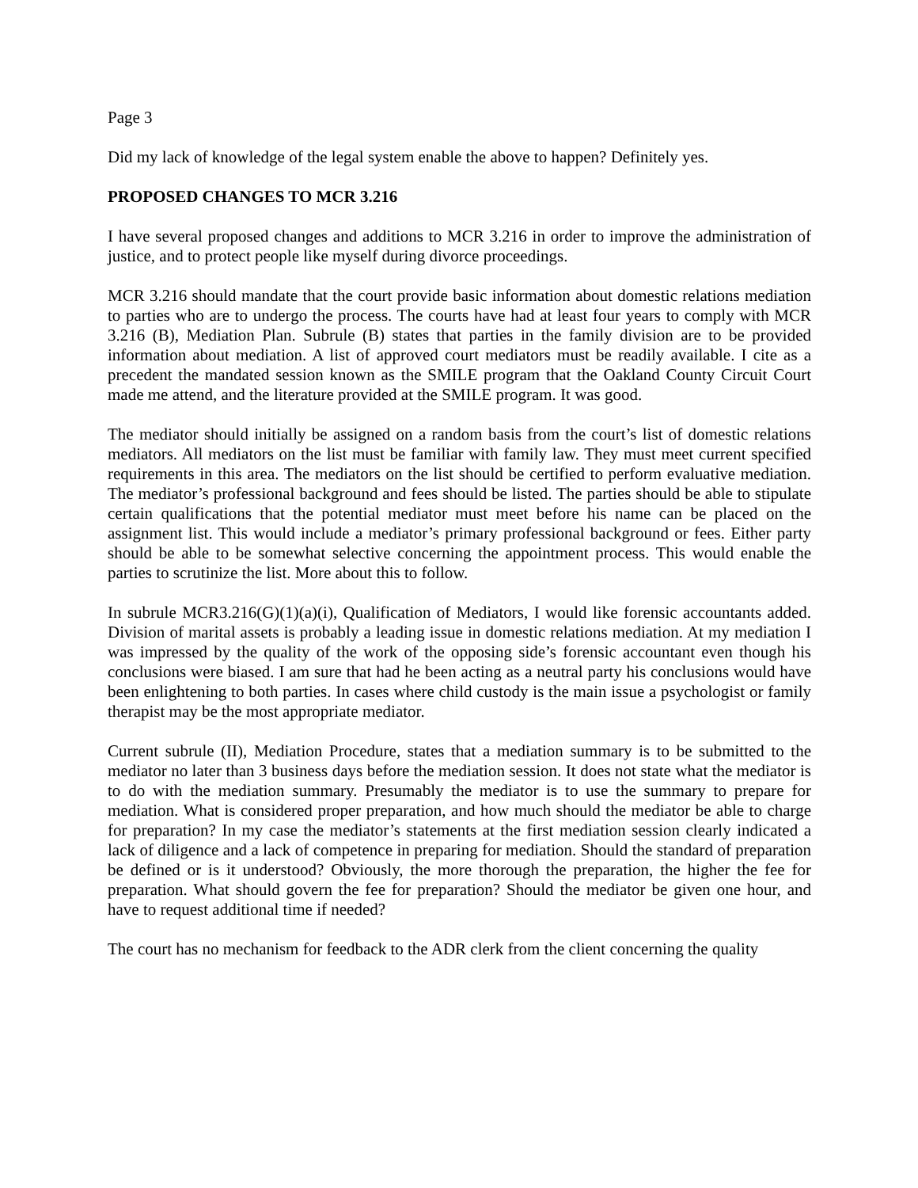Page 3
Did my lack of knowledge of the legal system enable the above to happen? Definitely yes.
PROPOSED CHANGES TO MCR 3.216
I have several proposed changes and additions to MCR 3.216 in order to improve the administration of justice, and to protect people like myself during divorce proceedings.
MCR 3.216 should mandate that the court provide basic information about domestic relations mediation to parties who are to undergo the process. The courts have had at least four years to comply with MCR 3.216 (B), Mediation Plan. Subrule (B) states that parties in the family division are to be provided information about mediation. A list of approved court mediators must be readily available. I cite as a precedent the mandated session known as the SMILE program that the Oakland County Circuit Court made me attend, and the literature provided at the SMILE program. It was good.
The mediator should initially be assigned on a random basis from the court’s list of domestic relations mediators. All mediators on the list must be familiar with family law. They must meet current specified requirements in this area. The mediators on the list should be certified to perform evaluative mediation. The mediator’s professional background and fees should be listed. The parties should be able to stipulate certain qualifications that the potential mediator must meet before his name can be placed on the assignment list. This would include a mediator’s primary professional background or fees. Either party should be able to be somewhat selective concerning the appointment process. This would enable the parties to scrutinize the list. More about this to follow.
In subrule MCR3.216(G)(1)(a)(i), Qualification of Mediators, I would like forensic accountants added. Division of marital assets is probably a leading issue in domestic relations mediation. At my mediation I was impressed by the quality of the work of the opposing side’s forensic accountant even though his conclusions were biased. I am sure that had he been acting as a neutral party his conclusions would have been enlightening to both parties. In cases where child custody is the main issue a psychologist or family therapist may be the most appropriate mediator.
Current subrule (II), Mediation Procedure, states that a mediation summary is to be submitted to the mediator no later than 3 business days before the mediation session. It does not state what the mediator is to do with the mediation summary. Presumably the mediator is to use the summary to prepare for mediation. What is considered proper preparation, and how much should the mediator be able to charge for preparation? In my case the mediator’s statements at the first mediation session clearly indicated a lack of diligence and a lack of competence in preparing for mediation. Should the standard of preparation be defined or is it understood? Obviously, the more thorough the preparation, the higher the fee for preparation. What should govern the fee for preparation? Should the mediator be given one hour, and have to request additional time if needed?
The court has no mechanism for feedback to the ADR clerk from the client concerning the quality